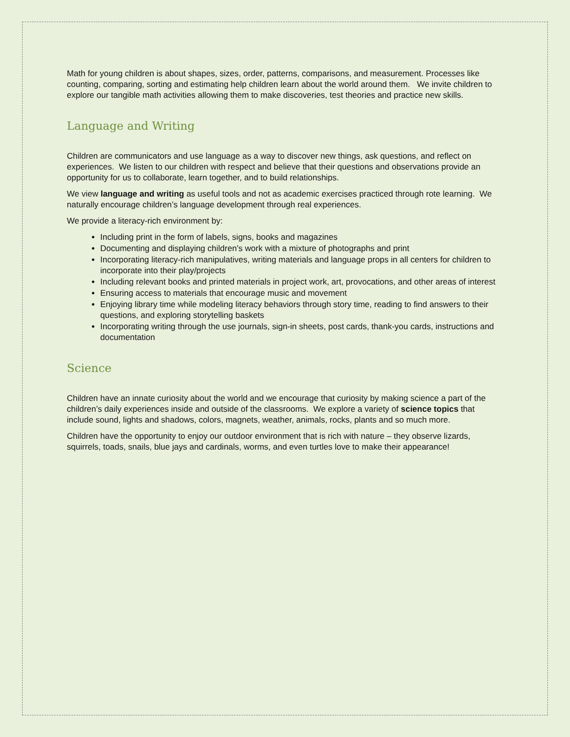Math for young children is about shapes, sizes, order, patterns, comparisons, and measurement. Processes like counting, comparing, sorting and estimating help children learn about the world around them. We invite children to explore our tangible math activities allowing them to make discoveries, test theories and practice new skills.
Language and Writing
Children are communicators and use language as a way to discover new things, ask questions, and reflect on experiences. We listen to our children with respect and believe that their questions and observations provide an opportunity for us to collaborate, learn together, and to build relationships.
We view language and writing as useful tools and not as academic exercises practiced through rote learning. We naturally encourage children’s language development through real experiences.
We provide a literacy-rich environment by:
Including print in the form of labels, signs, books and magazines
Documenting and displaying children’s work with a mixture of photographs and print
Incorporating literacy-rich manipulatives, writing materials and language props in all centers for children to incorporate into their play/projects
Including relevant books and printed materials in project work, art, provocations, and other areas of interest
Ensuring access to materials that encourage music and movement
Enjoying library time while modeling literacy behaviors through story time, reading to find answers to their questions, and exploring storytelling baskets
Incorporating writing through the use journals, sign-in sheets, post cards, thank-you cards, instructions and documentation
Science
Children have an innate curiosity about the world and we encourage that curiosity by making science a part of the children’s daily experiences inside and outside of the classrooms. We explore a variety of science topics that include sound, lights and shadows, colors, magnets, weather, animals, rocks, plants and so much more.
Children have the opportunity to enjoy our outdoor environment that is rich with nature – they observe lizards, squirrels, toads, snails, blue jays and cardinals, worms, and even turtles love to make their appearance!